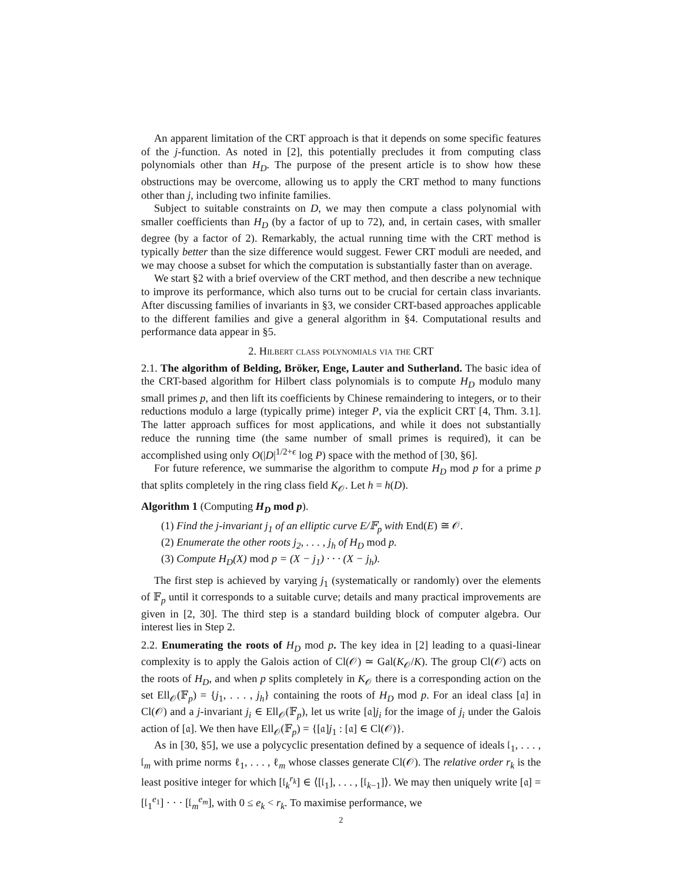An apparent limitation of the CRT approach is that it depends on some specific features of the j-function. As noted in [2], this potentially precludes it from computing class polynomials other than H<sub>D</sub>. The purpose of the present article is to show how these obstructions may be overcome, allowing us to apply the CRT method to many functions other than j, including two infinite families.
Subject to suitable constraints on D, we may then compute a class polynomial with smaller coefficients than H<sub>D</sub> (by a factor of up to 72), and, in certain cases, with smaller degree (by a factor of 2). Remarkably, the actual running time with the CRT method is typically better than the size difference would suggest. Fewer CRT moduli are needed, and we may choose a subset for which the computation is substantially faster than on average.
We start §2 with a brief overview of the CRT method, and then describe a new technique to improve its performance, which also turns out to be crucial for certain class invariants. After discussing families of invariants in §3, we consider CRT-based approaches applicable to the different families and give a general algorithm in §4. Computational results and performance data appear in §5.
2. Hilbert class polynomials via the CRT
2.1. The algorithm of Belding, Bröker, Enge, Lauter and Sutherland. The basic idea of the CRT-based algorithm for Hilbert class polynomials is to compute H<sub>D</sub> modulo many small primes p, and then lift its coefficients by Chinese remaindering to integers, or to their reductions modulo a large (typically prime) integer P, via the explicit CRT [4, Thm. 3.1]. The latter approach suffices for most applications, and while it does not substantially reduce the running time (the same number of small primes is required), it can be accomplished using only O(|D|<sup>1/2+ϵ</sup> log P) space with the method of [30, §6].
For future reference, we summarise the algorithm to compute H<sub>D</sub> mod p for a prime p that splits completely in the ring class field K<sub>𝒪</sub>. Let h = h(D).
Algorithm 1 (Computing H<sub>D</sub> mod p).
(1) Find the j-invariant j<sub>1</sub> of an elliptic curve E/𝔽<sub>p</sub> with End(E) ≅ 𝒪.
(2) Enumerate the other roots j<sub>2</sub>, . . . , j<sub>h</sub> of H<sub>D</sub> mod p.
(3) Compute H<sub>D</sub>(X) mod p = (X − j<sub>1</sub>) · · · (X − j<sub>h</sub>).
The first step is achieved by varying j<sub>1</sub> (systematically or randomly) over the elements of 𝔽<sub>p</sub> until it corresponds to a suitable curve; details and many practical improvements are given in [2, 30]. The third step is a standard building block of computer algebra. Our interest lies in Step 2.
2.2. Enumerating the roots of H<sub>D</sub> mod p. The key idea in [2] leading to a quasi-linear complexity is to apply the Galois action of Cl(𝒪) ≃ Gal(K<sub>𝒪</sub>/K). The group Cl(𝒪) acts on the roots of H<sub>D</sub>, and when p splits completely in K<sub>𝒪</sub> there is a corresponding action on the set Ell<sub>𝒪</sub>(𝔽<sub>p</sub>) = {j<sub>1</sub>, . . . , j<sub>h</sub>} containing the roots of H<sub>D</sub> mod p. For an ideal class [𝔞] in Cl(𝒪) and a j-invariant j<sub>i</sub> ∈ Ell<sub>𝒪</sub>(𝔽<sub>p</sub>), let us write [𝔞]j<sub>i</sub> for the image of j<sub>i</sub> under the Galois action of [𝔞]. We then have Ell<sub>𝒪</sub>(𝔽<sub>p</sub>) = {[𝔞]j<sub>1</sub> : [𝔞] ∈ Cl(𝒪)}.
As in [30, §5], we use a polycyclic presentation defined by a sequence of ideals 𝔩<sub>1</sub>, . . . , 𝔩<sub>m</sub> with prime norms ℓ<sub>1</sub>, . . . , ℓ<sub>m</sub> whose classes generate Cl(𝒪). The relative order r<sub>k</sub> is the least positive integer for which [𝔩<sub>k</sub><sup>r<sub>k</sub></sup>] ∈ ⟨[𝔩<sub>1</sub>], . . . , [𝔩<sub>k−1</sub>]⟩. We may then uniquely write [𝔞] = [𝔩<sub>1</sub><sup>e<sub>1</sub></sup>] · · · [𝔩<sub>m</sub><sup>e<sub>m</sub></sup>], with 0 ≤ e<sub>k</sub> < r<sub>k</sub>. To maximise performance, we
2